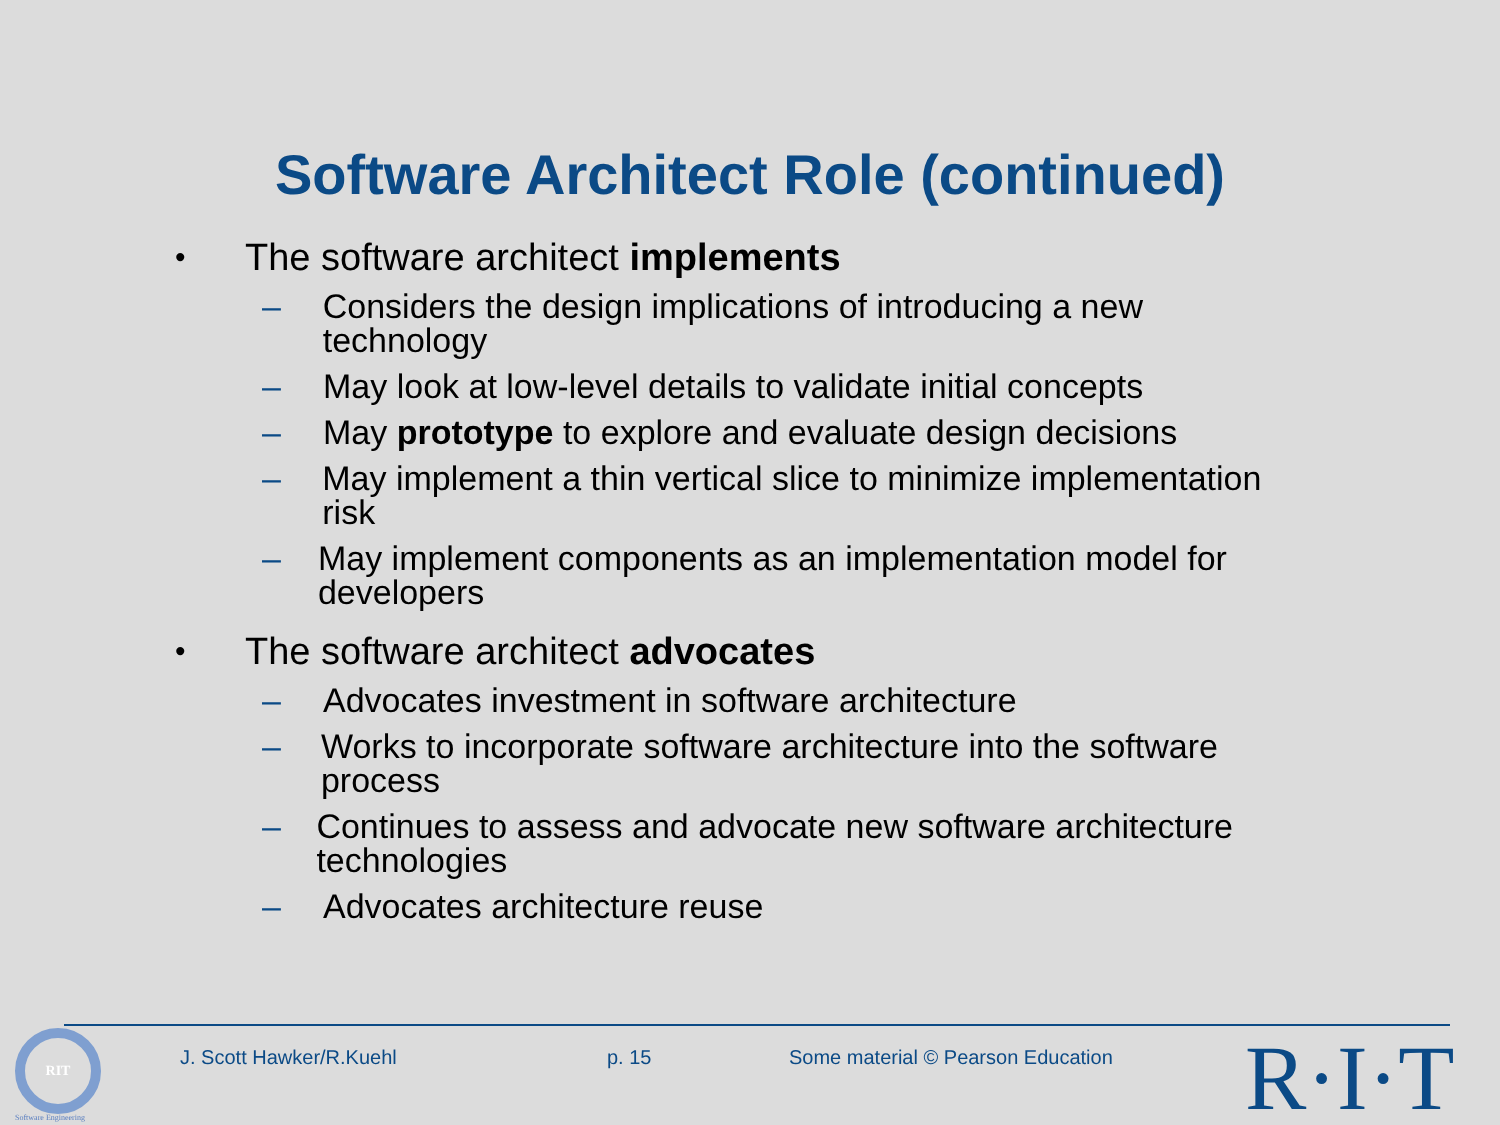Software Architect Role (continued)
• The software architect implements
– Considers the design implications of introducing a new technology
– May look at low-level details to validate initial concepts
– May prototype to explore and evaluate design decisions
– May implement a thin vertical slice to minimize implementation risk
– May implement components as an implementation model for developers
• The software architect advocates
– Advocates investment in software architecture
– Works to incorporate software architecture into the software process
– Continues to assess and advocate new software architecture technologies
– Advocates architecture reuse
RIT
Software Engineering
J. Scott Hawker/R.Kuehl p. 15
Some material © Pearson Education
R·I·T